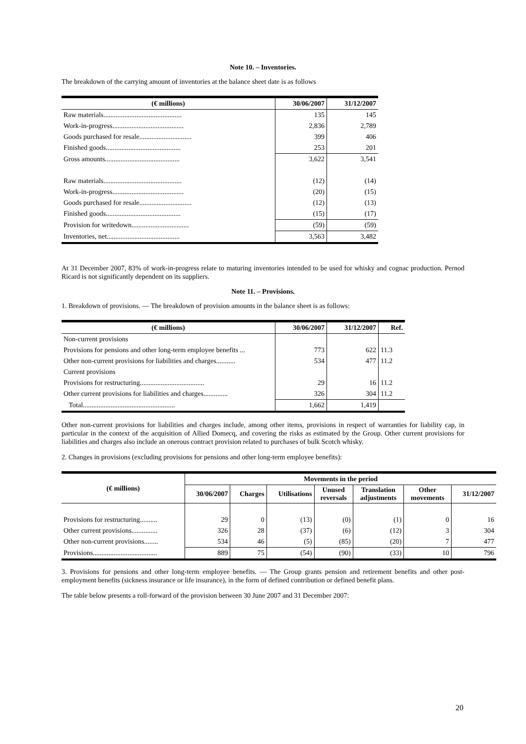Note 10. – Inventories.
The breakdown of the carrying amount of inventories at the balance sheet date is as follows
| (€ millions) | 30/06/2007 | 31/12/2007 |
| --- | --- | --- |
| Raw materials............................................. | 135 | 145 |
| Work-in-progress......................................... | 2,836 | 2,789 |
| Goods purchased for resale.............................. | 399 | 406 |
| Finished goods........................................... | 253 | 201 |
| Gross amounts........................................... | 3,622 | 3,541 |
| Raw materials............................................. | (12) | (14) |
| Work-in-progress......................................... | (20) | (15) |
| Goods purchased for resale.............................. | (12) | (13) |
| Finished goods........................................... | (15) | (17) |
| Provision for writedown................................. | (59) | (59) |
| Inventories, net.......................................... | 3,563 | 3,482 |
At 31 December 2007, 83% of work-in-progress relate to maturing inventories intended to be used for whisky and cognac production. Pernod Ricard is not significantly dependent on its suppliers.
Note 11. – Provisions.
1. Breakdown of provisions. — The breakdown of provision amounts in the balance sheet is as follows:
| (€ millions) | 30/06/2007 | 31/12/2007 | Ref. |
| --- | --- | --- | --- |
| Non-current provisions | | | |
| Provisions for pensions and other long-term employee benefits ... | 773 | 622 | 11.3 |
| Other non-current provisions for liabilities and charges........... | 534 | 477 | 11.2 |
| Current provisions | | | |
| Provisions for restructuring..................................... | 29 | 16 | 11.2 |
| Other current provisions for liabilities and charges.............. | 326 | 304 | 11.2 |
| Total..................................................... | 1,662 | 1,419 | |
Other non-current provisions for liabilities and charges include, among other items, provisions in respect of warranties for liability cap, in particular in the context of the acquisition of Allied Domecq, and covering the risks as estimated by the Group. Other current provisions for liabilities and charges also include an onerous contract provision related to purchases of bulk Scotch whisky.
2. Changes in provisions (excluding provisions for pensions and other long-term employee benefits):
| (€ millions) | Movements in the period | | | | | | |
| --- | --- | --- | --- | --- | --- | --- | --- |
| | 30/06/2007 | Charges | Utilisations | Unused reversals | Translation adjustments | Other movements | 31/12/2007 |
| Provisions for restructuring.......... | 29 | 0 | (13) | (0) | (1) | 0 | 16 |
| Other current provisions............... | 326 | 28 | (37) | (6) | (12) | 3 | 304 |
| Other non-current provisions........ | 534 | 46 | (5) | (85) | (20) | 7 | 477 |
| Provisions..................................... | 889 | 75 | (54) | (90) | (33) | 10 | 796 |
3. Provisions for pensions and other long-term employee benefits. — The Group grants pension and retirement benefits and other post-employment benefits (sickness insurance or life insurance), in the form of defined contribution or defined benefit plans.
The table below presents a roll-forward of the provision between 30 June 2007 and 31 December 2007:
20